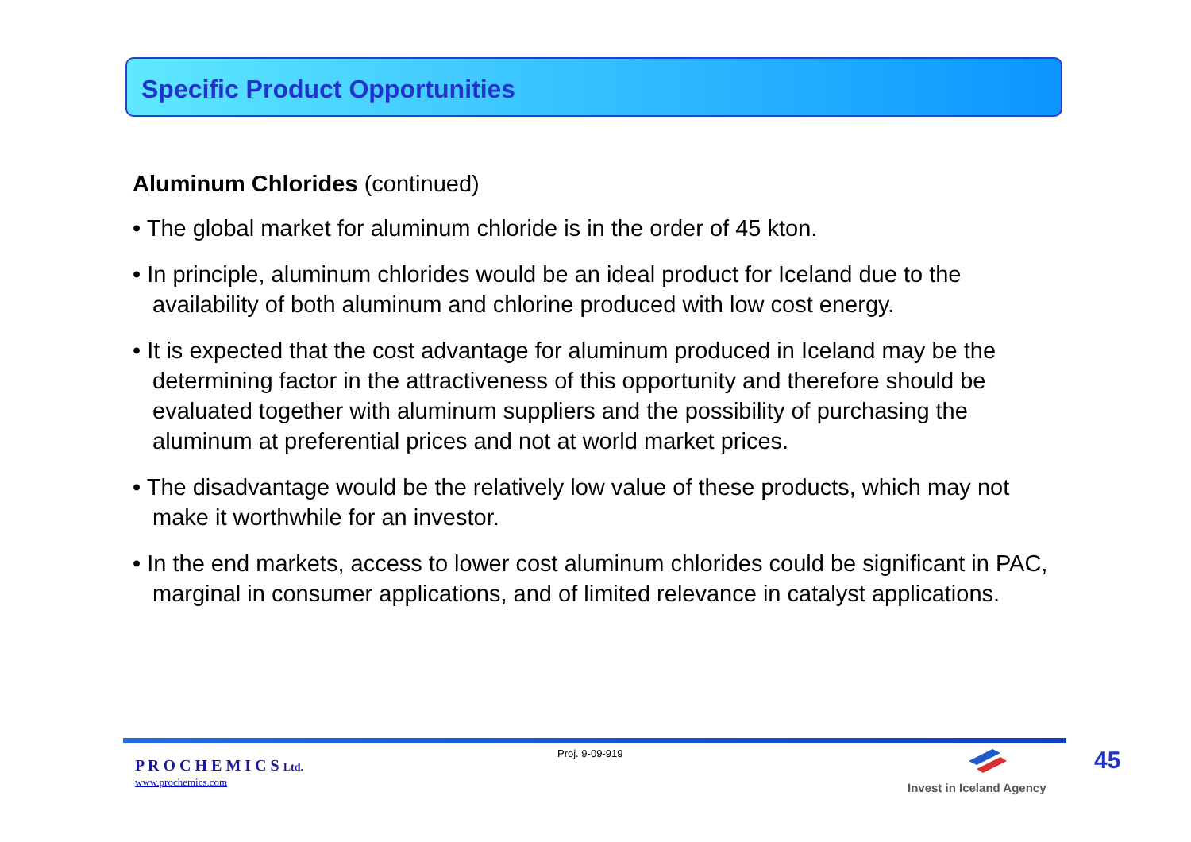Specific Product Opportunities
Aluminum Chlorides (continued)
• The global market for aluminum chloride is in the order of 45 kton.
• In principle, aluminum chlorides would be an ideal product for Iceland due to the availability of both aluminum and chlorine produced with low cost energy.
• It is expected that the cost advantage for aluminum produced in Iceland may be the determining factor in the attractiveness of this opportunity and therefore should be evaluated together with aluminum suppliers and the possibility of purchasing the aluminum at preferential prices and not at world market prices.
• The disadvantage would be the relatively low value of these products, which may not make it worthwhile for an investor.
• In the end markets, access to lower cost aluminum chlorides could be significant in PAC, marginal in consumer applications, and of limited relevance in catalyst applications.
P R O C H E M I C S Ltd.
www.prochemics.com
Proj. 9-09-919
Invest in Iceland Agency
45